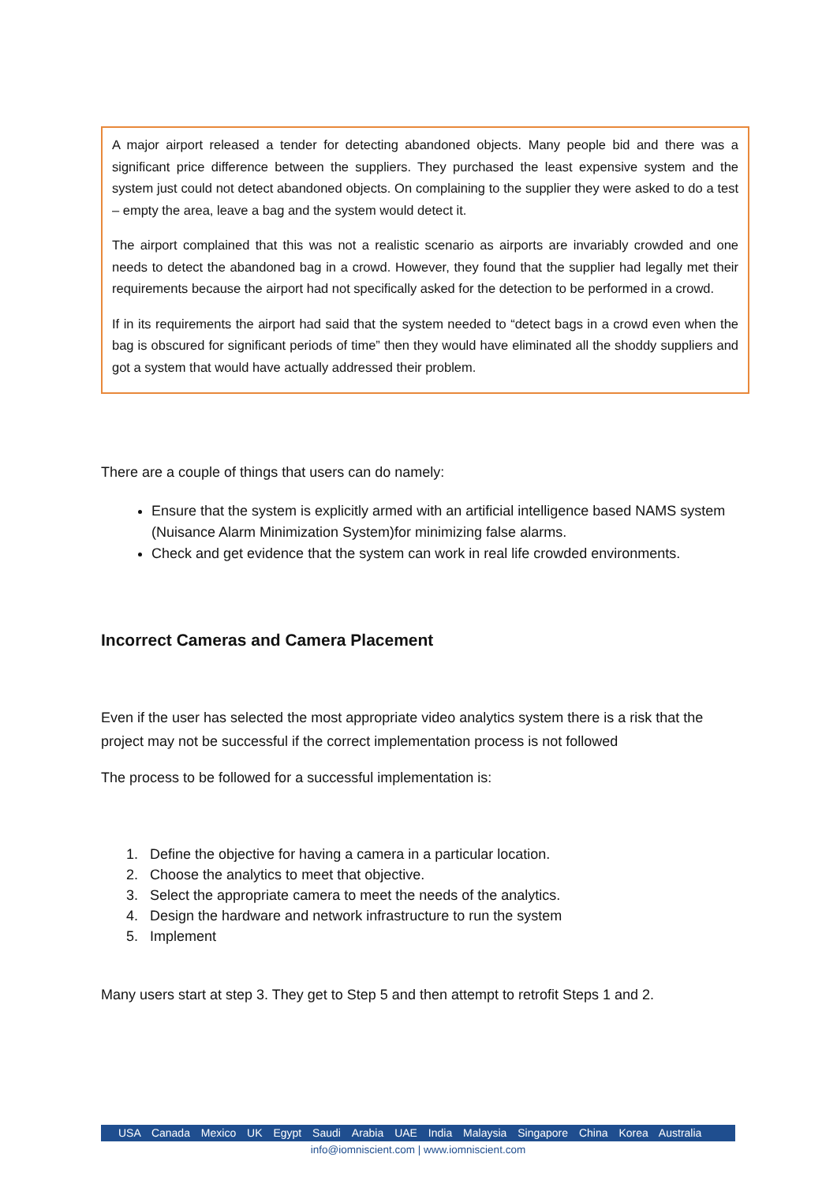A major airport released a tender for detecting abandoned objects. Many people bid and there was a significant price difference between the suppliers. They purchased the least expensive system and the system just could not detect abandoned objects. On complaining to the supplier they were asked to do a test – empty the area, leave a bag and the system would detect it.
The airport complained that this was not a realistic scenario as airports are invariably crowded and one needs to detect the abandoned bag in a crowd. However, they found that the supplier had legally met their requirements because the airport had not specifically asked for the detection to be performed in a crowd.
If in its requirements the airport had said that the system needed to “detect bags in a crowd even when the bag is obscured for significant periods of time” then they would have eliminated all the shoddy suppliers and got a system that would have actually addressed their problem.
There are a couple of things that users can do namely:
Ensure that the system is explicitly armed with an artificial intelligence based NAMS system (Nuisance Alarm Minimization System)for minimizing false alarms.
Check and get evidence that the system can work in real life crowded environments.
Incorrect Cameras and Camera Placement
Even if the user has selected the most appropriate video analytics system there is a risk that the project may not be successful if the correct implementation process is not followed
The process to be followed for a successful implementation is:
1. Define the objective for having a camera in a particular location.
2. Choose the analytics to meet that objective.
3. Select the appropriate camera to meet the needs of the analytics.
4. Design the hardware and network infrastructure to run the system
5. Implement
Many users start at step 3. They get to Step 5 and then attempt to retrofit Steps 1 and 2.
USA Canada Mexico UK Egypt Saudi Arabia UAE India Malaysia Singapore China Korea Australia
info@iomniscient.com | www.iomniscient.com